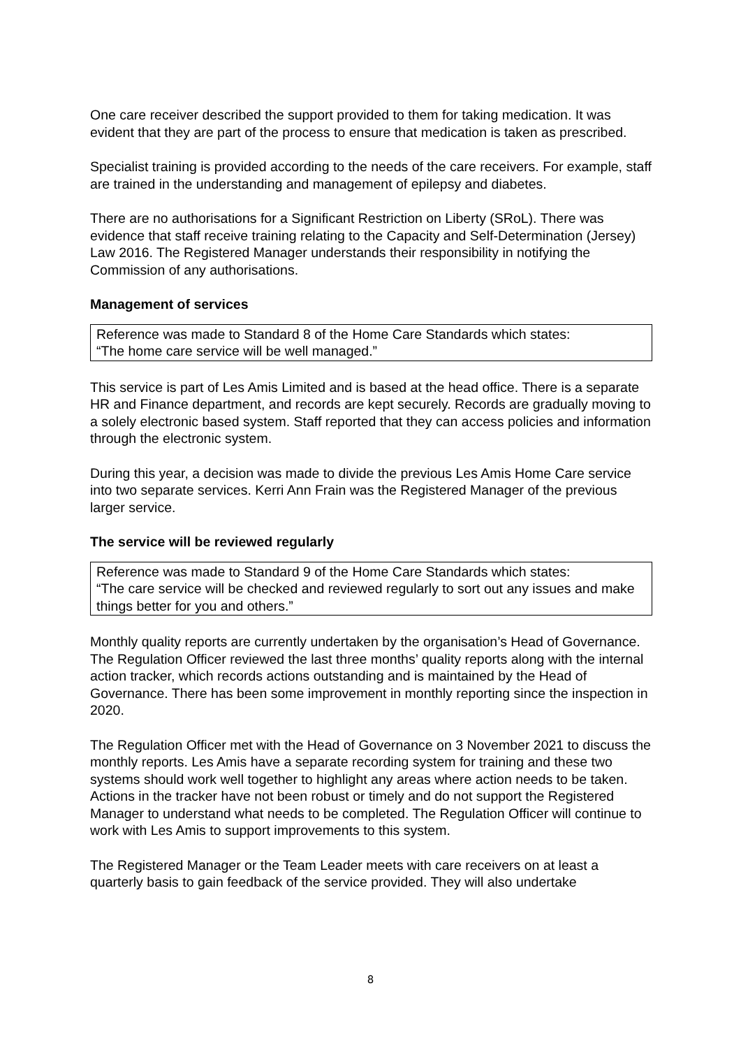One care receiver described the support provided to them for taking medication. It was evident that they are part of the process to ensure that medication is taken as prescribed.
Specialist training is provided according to the needs of the care receivers. For example, staff are trained in the understanding and management of epilepsy and diabetes.
There are no authorisations for a Significant Restriction on Liberty (SRoL). There was evidence that staff receive training relating to the Capacity and Self-Determination (Jersey) Law 2016. The Registered Manager understands their responsibility in notifying the Commission of any authorisations.
Management of services
Reference was made to Standard 8 of the Home Care Standards which states:
“The home care service will be well managed.”
This service is part of Les Amis Limited and is based at the head office. There is a separate HR and Finance department, and records are kept securely. Records are gradually moving to a solely electronic based system. Staff reported that they can access policies and information through the electronic system.
During this year, a decision was made to divide the previous Les Amis Home Care service into two separate services. Kerri Ann Frain was the Registered Manager of the previous larger service.
The service will be reviewed regularly
Reference was made to Standard 9 of the Home Care Standards which states:
“The care service will be checked and reviewed regularly to sort out any issues and make things better for you and others.”
Monthly quality reports are currently undertaken by the organisation’s Head of Governance. The Regulation Officer reviewed the last three months’ quality reports along with the internal action tracker, which records actions outstanding and is maintained by the Head of Governance. There has been some improvement in monthly reporting since the inspection in 2020.
The Regulation Officer met with the Head of Governance on 3 November 2021 to discuss the monthly reports. Les Amis have a separate recording system for training and these two systems should work well together to highlight any areas where action needs to be taken. Actions in the tracker have not been robust or timely and do not support the Registered Manager to understand what needs to be completed. The Regulation Officer will continue to work with Les Amis to support improvements to this system.
The Registered Manager or the Team Leader meets with care receivers on at least a quarterly basis to gain feedback of the service provided. They will also undertake
8